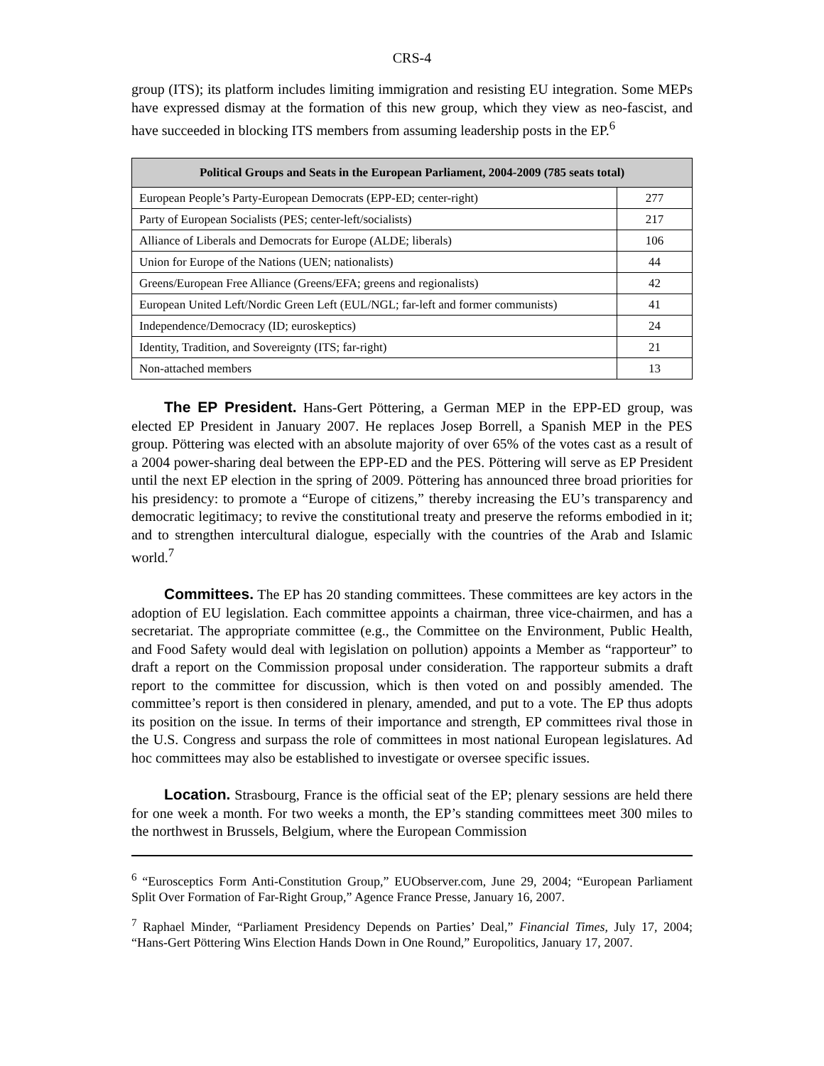CRS-4
group (ITS); its platform includes limiting immigration and resisting EU integration. Some MEPs have expressed dismay at the formation of this new group, which they view as neo-fascist, and have succeeded in blocking ITS members from assuming leadership posts in the EP.<sup>6</sup>
| Political Groups and Seats in the European Parliament, 2004-2009 (785 seats total) | |
| --- | --- |
| European People’s Party-European Democrats (EPP-ED; center-right) | 277 |
| Party of European Socialists (PES; center-left/socialists) | 217 |
| Alliance of Liberals and Democrats for Europe (ALDE; liberals) | 106 |
| Union for Europe of the Nations (UEN; nationalists) | 44 |
| Greens/European Free Alliance (Greens/EFA; greens and regionalists) | 42 |
| European United Left/Nordic Green Left (EUL/NGL; far-left and former communists) | 41 |
| Independence/Democracy (ID; euroskeptics) | 24 |
| Identity, Tradition, and Sovereignty (ITS; far-right) | 21 |
| Non-attached members | 13 |
The EP President. Hans-Gert Pöttering, a German MEP in the EPP-ED group, was elected EP President in January 2007. He replaces Josep Borrell, a Spanish MEP in the PES group. Pöttering was elected with an absolute majority of over 65% of the votes cast as a result of a 2004 power-sharing deal between the EPP-ED and the PES. Pöttering will serve as EP President until the next EP election in the spring of 2009. Pöttering has announced three broad priorities for his presidency: to promote a “Europe of citizens,” thereby increasing the EU’s transparency and democratic legitimacy; to revive the constitutional treaty and preserve the reforms embodied in it; and to strengthen intercultural dialogue, especially with the countries of the Arab and Islamic world.<sup>7</sup>
Committees. The EP has 20 standing committees. These committees are key actors in the adoption of EU legislation. Each committee appoints a chairman, three vice-chairmen, and has a secretariat. The appropriate committee (e.g., the Committee on the Environment, Public Health, and Food Safety would deal with legislation on pollution) appoints a Member as “rapporteur” to draft a report on the Commission proposal under consideration. The rapporteur submits a draft report to the committee for discussion, which is then voted on and possibly amended. The committee’s report is then considered in plenary, amended, and put to a vote. The EP thus adopts its position on the issue. In terms of their importance and strength, EP committees rival those in the U.S. Congress and surpass the role of committees in most national European legislatures. Ad hoc committees may also be established to investigate or oversee specific issues.
Location. Strasbourg, France is the official seat of the EP; plenary sessions are held there for one week a month. For two weeks a month, the EP’s standing committees meet 300 miles to the northwest in Brussels, Belgium, where the European Commission
<sup>6</sup> “Eurosceptics Form Anti-Constitution Group,” EUObserver.com, June 29, 2004; “European Parliament Split Over Formation of Far-Right Group,” Agence France Presse, January 16, 2007.
<sup>7</sup> Raphael Minder, “Parliament Presidency Depends on Parties’ Deal,” Financial Times, July 17, 2004; “Hans-Gert Pöttering Wins Election Hands Down in One Round,” Europolitics, January 17, 2007.